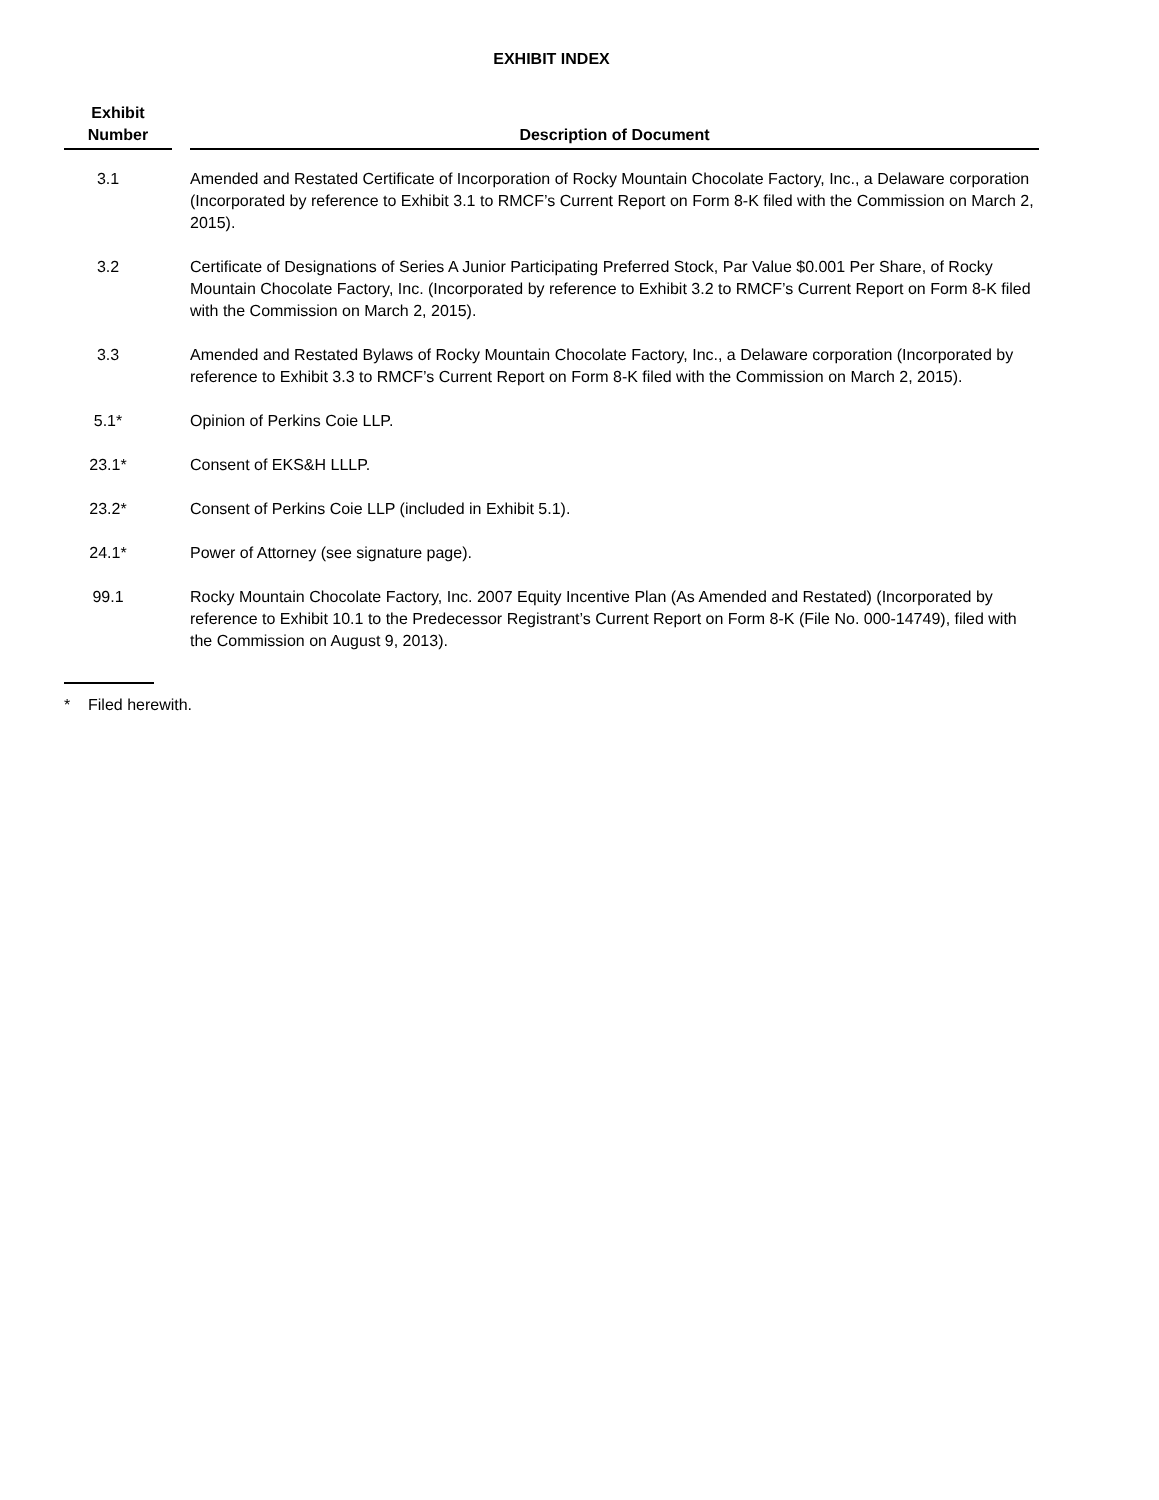EXHIBIT INDEX
| Exhibit Number | | Description of Document |
| --- | --- | --- |
| 3.1 | | Amended and Restated Certificate of Incorporation of Rocky Mountain Chocolate Factory, Inc., a Delaware corporation (Incorporated by reference to Exhibit 3.1 to RMCF’s Current Report on Form 8-K filed with the Commission on March 2, 2015). |
| 3.2 | | Certificate of Designations of Series A Junior Participating Preferred Stock, Par Value $0.001 Per Share, of Rocky Mountain Chocolate Factory, Inc. (Incorporated by reference to Exhibit 3.2 to RMCF’s Current Report on Form 8-K filed with the Commission on March 2, 2015). |
| 3.3 | | Amended and Restated Bylaws of Rocky Mountain Chocolate Factory, Inc., a Delaware corporation (Incorporated by reference to Exhibit 3.3 to RMCF’s Current Report on Form 8-K filed with the Commission on March 2, 2015). |
| 5.1* | | Opinion of Perkins Coie LLP. |
| 23.1* | | Consent of EKS&H LLLP. |
| 23.2* | | Consent of Perkins Coie LLP (included in Exhibit 5.1). |
| 24.1* | | Power of Attorney (see signature page). |
| 99.1 | | Rocky Mountain Chocolate Factory, Inc. 2007 Equity Incentive Plan (As Amended and Restated) (Incorporated by reference to Exhibit 10.1 to the Predecessor Registrant’s Current Report on Form 8-K (File No. 000-14749), filed with the Commission on August 9, 2013). |
* Filed herewith.